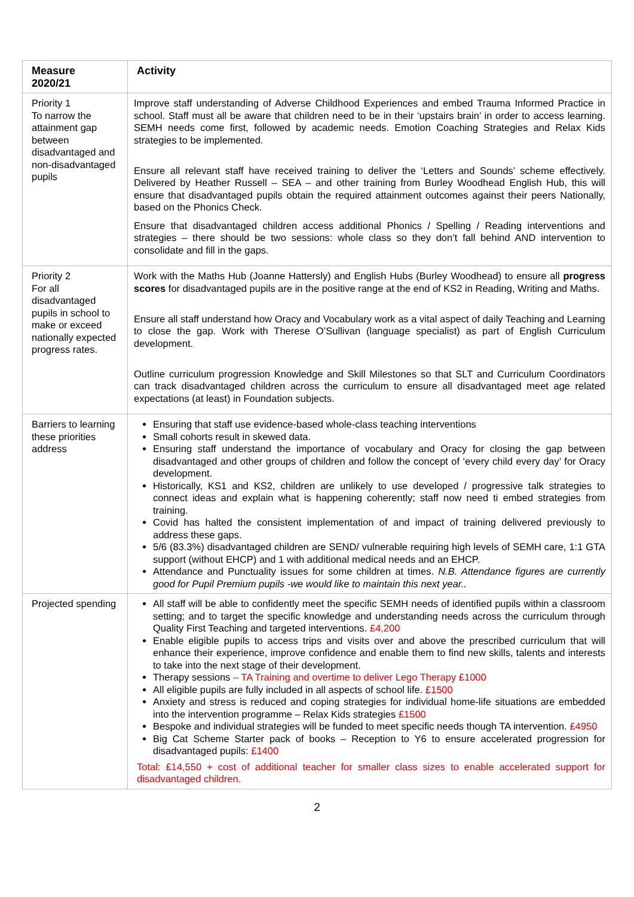| Measure 2020/21 | Activity |
| --- | --- |
| Priority 1 To narrow the attainment gap between disadvantaged and non-disadvantaged pupils | Improve staff understanding of Adverse Childhood Experiences and embed Trauma Informed Practice in school. Staff must all be aware that children need to be in their ‘upstairs brain’ in order to access learning. SEMH needs come first, followed by academic needs. Emotion Coaching Strategies and Relax Kids strategies to be implemented. Ensure all relevant staff have received training to deliver the ‘Letters and Sounds’ scheme effectively. Delivered by Heather Russell – SEA – and other training from Burley Woodhead English Hub, this will ensure that disadvantaged pupils obtain the required attainment outcomes against their peers Nationally, based on the Phonics Check. Ensure that disadvantaged children access additional Phonics / Spelling / Reading interventions and strategies – there should be two sessions: whole class so they don’t fall behind AND intervention to consolidate and fill in the gaps. |
| Priority 2 For all disadvantaged pupils in school to make or exceed nationally expected progress rates. | Work with the Maths Hub (Joanne Hattersly) and English Hubs (Burley Woodhead) to ensure all progress scores for disadvantaged pupils are in the positive range at the end of KS2 in Reading, Writing and Maths. Ensure all staff understand how Oracy and Vocabulary work as a vital aspect of daily Teaching and Learning to close the gap. Work with Therese O’Sullivan (language specialist) as part of English Curriculum development. Outline curriculum progression Knowledge and Skill Milestones so that SLT and Curriculum Coordinators can track disadvantaged children across the curriculum to ensure all disadvantaged meet age related expectations (at least) in Foundation subjects. |
| Barriers to learning these priorities address | Ensuring that staff use evidence-based whole-class teaching interventions Small cohorts result in skewed data. Ensuring staff understand the importance of vocabulary and Oracy for closing the gap between disadvantaged and other groups of children and follow the concept of ‘every child every day’ for Oracy development. Historically, KS1 and KS2, children are unlikely to use developed / progressive talk strategies to connect ideas and explain what is happening coherently; staff now need ti embed strategies from training. Covid has halted the consistent implementation of and impact of training delivered previously to address these gaps. 5/6 (83.3%) disadvantaged children are SEND/ vulnerable requiring high levels of SEMH care, 1:1 GTA support (without EHCP) and 1 with additional medical needs and an EHCP. Attendance and Punctuality issues for some children at times. N.B. Attendance figures are currently good for Pupil Premium pupils -we would like to maintain this next year.. |
| Projected spending | All staff will be able to confidently meet the specific SEMH needs of identified pupils within a classroom setting; and to target the specific knowledge and understanding needs across the curriculum through Quality First Teaching and targeted interventions. £4,200 Enable eligible pupils to access trips and visits over and above the prescribed curriculum that will enhance their experience, improve confidence and enable them to find new skills, talents and interests to take into the next stage of their development. Therapy sessions – TA Training and overtime to deliver Lego Therapy £1000 All eligible pupils are fully included in all aspects of school life. £1500 Anxiety and stress is reduced and coping strategies for individual home-life situations are embedded into the intervention programme – Relax Kids strategies £1500 Bespoke and individual strategies will be funded to meet specific needs though TA intervention. £4950 Big Cat Scheme Starter pack of books – Reception to Y6 to ensure accelerated progression for disadvantaged pupils: £1400 Total: £14,550 + cost of additional teacher for smaller class sizes to enable accelerated support for disadvantaged children. |
2